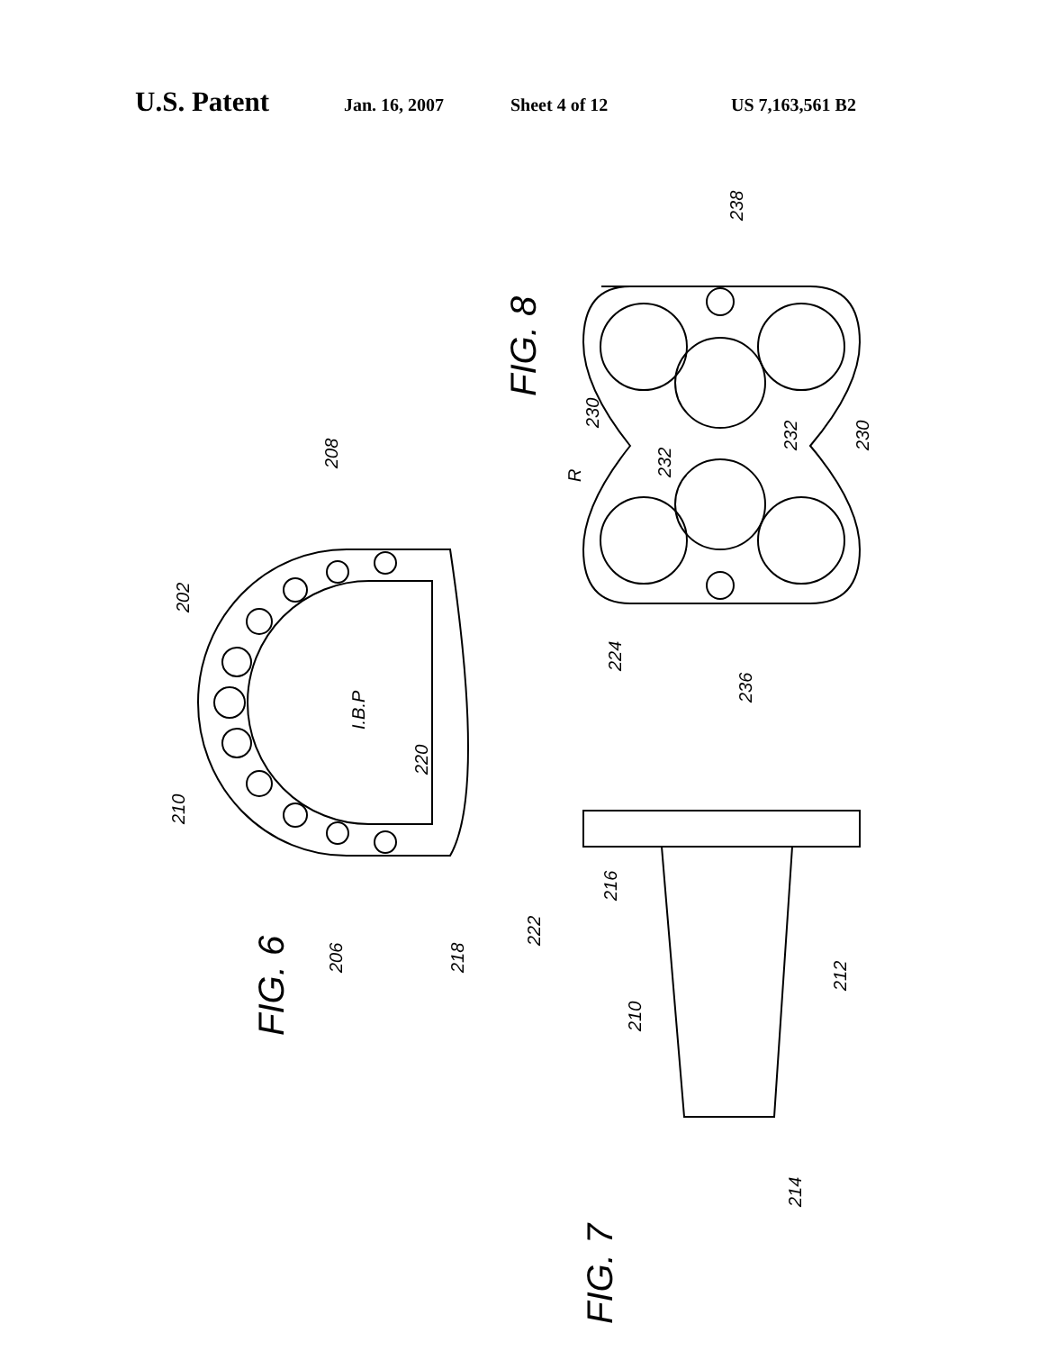U.S. Patent Jan. 16, 2007 Sheet 4 of 12 US 7,163,561 B2
FIG. 6
FIG. 7
FIG. 8
I.B.P
202
210
208
206
220
218
222
238
230
R
232
232
230
224
236
216
210
212
214